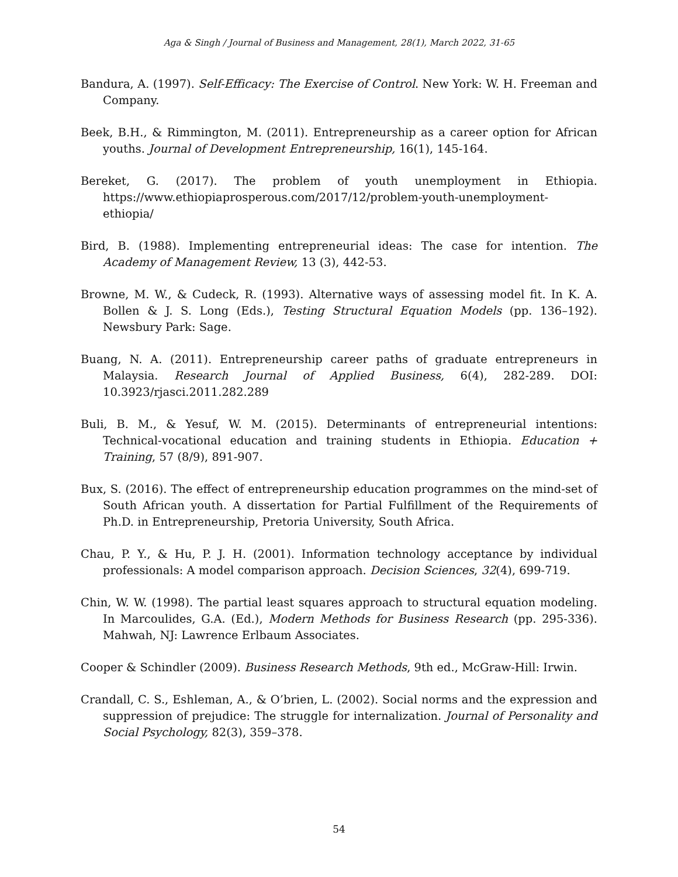Aga & Singh / Journal of Business and Management, 28(1), March 2022, 31-65
Bandura, A. (1997). Self-Efficacy: The Exercise of Control. New York: W. H. Freeman and Company.
Beek, B.H., & Rimmington, M. (2011). Entrepreneurship as a career option for African youths. Journal of Development Entrepreneurship, 16(1), 145-164.
Bereket, G. (2017). The problem of youth unemployment in Ethiopia. https://www.ethiopiaprosperous.com/2017/12/problem-youth-unemployment-ethiopia/
Bird, B. (1988). Implementing entrepreneurial ideas: The case for intention. The Academy of Management Review, 13 (3), 442-53.
Browne, M. W., & Cudeck, R. (1993). Alternative ways of assessing model fit. In K. A. Bollen & J. S. Long (Eds.), Testing Structural Equation Models (pp. 136–192). Newsbury Park: Sage.
Buang, N. A. (2011). Entrepreneurship career paths of graduate entrepreneurs in Malaysia. Research Journal of Applied Business, 6(4), 282-289. DOI: 10.3923/rjasci.2011.282.289
Buli, B. M., & Yesuf, W. M. (2015). Determinants of entrepreneurial intentions: Technical-vocational education and training students in Ethiopia. Education + Training, 57 (8/9), 891-907.
Bux, S. (2016). The effect of entrepreneurship education programmes on the mind-set of South African youth. A dissertation for Partial Fulfillment of the Requirements of Ph.D. in Entrepreneurship, Pretoria University, South Africa.
Chau, P. Y., & Hu, P. J. H. (2001). Information technology acceptance by individual professionals: A model comparison approach. Decision Sciences, 32(4), 699-719.
Chin, W. W. (1998). The partial least squares approach to structural equation modeling. In Marcoulides, G.A. (Ed.), Modern Methods for Business Research (pp. 295-336). Mahwah, NJ: Lawrence Erlbaum Associates.
Cooper & Schindler (2009). Business Research Methods, 9th ed., McGraw-Hill: Irwin.
Crandall, C. S., Eshleman, A., & O’brien, L. (2002). Social norms and the expression and suppression of prejudice: The struggle for internalization. Journal of Personality and Social Psychology, 82(3), 359–378.
54